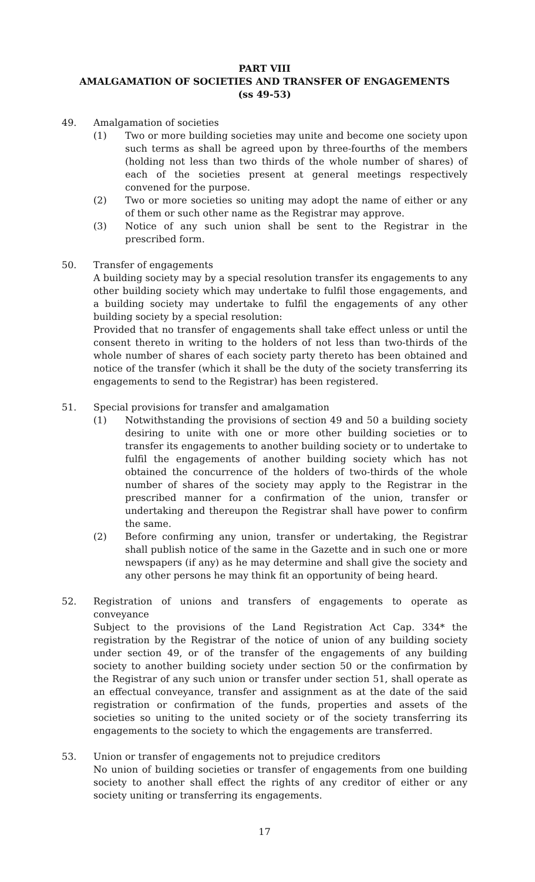PART VIII
AMALGAMATION OF SOCIETIES AND TRANSFER OF ENGAGEMENTS
(ss 49-53)
49. Amalgamation of societies
(1) Two or more building societies may unite and become one society upon such terms as shall be agreed upon by three-fourths of the members (holding not less than two thirds of the whole number of shares) of each of the societies present at general meetings respectively convened for the purpose.
(2) Two or more societies so uniting may adopt the name of either or any of them or such other name as the Registrar may approve.
(3) Notice of any such union shall be sent to the Registrar in the prescribed form.
50. Transfer of engagements
A building society may by a special resolution transfer its engagements to any other building society which may undertake to fulfil those engagements, and a building society may undertake to fulfil the engagements of any other building society by a special resolution:
Provided that no transfer of engagements shall take effect unless or until the consent thereto in writing to the holders of not less than two-thirds of the whole number of shares of each society party thereto has been obtained and notice of the transfer (which it shall be the duty of the society transferring its engagements to send to the Registrar) has been registered.
51. Special provisions for transfer and amalgamation
(1) Notwithstanding the provisions of section 49 and 50 a building society desiring to unite with one or more other building societies or to transfer its engagements to another building society or to undertake to fulfil the engagements of another building society which has not obtained the concurrence of the holders of two-thirds of the whole number of shares of the society may apply to the Registrar in the prescribed manner for a confirmation of the union, transfer or undertaking and thereupon the Registrar shall have power to confirm the same.
(2) Before confirming any union, transfer or undertaking, the Registrar shall publish notice of the same in the Gazette and in such one or more newspapers (if any) as he may determine and shall give the society and any other persons he may think fit an opportunity of being heard.
52. Registration of unions and transfers of engagements to operate as conveyance
Subject to the provisions of the Land Registration Act Cap. 334* the registration by the Registrar of the notice of union of any building society under section 49, or of the transfer of the engagements of any building society to another building society under section 50 or the confirmation by the Registrar of any such union or transfer under section 51, shall operate as an effectual conveyance, transfer and assignment as at the date of the said registration or confirmation of the funds, properties and assets of the societies so uniting to the united society or of the society transferring its engagements to the society to which the engagements are transferred.
53. Union or transfer of engagements not to prejudice creditors
No union of building societies or transfer of engagements from one building society to another shall effect the rights of any creditor of either or any society uniting or transferring its engagements.
17